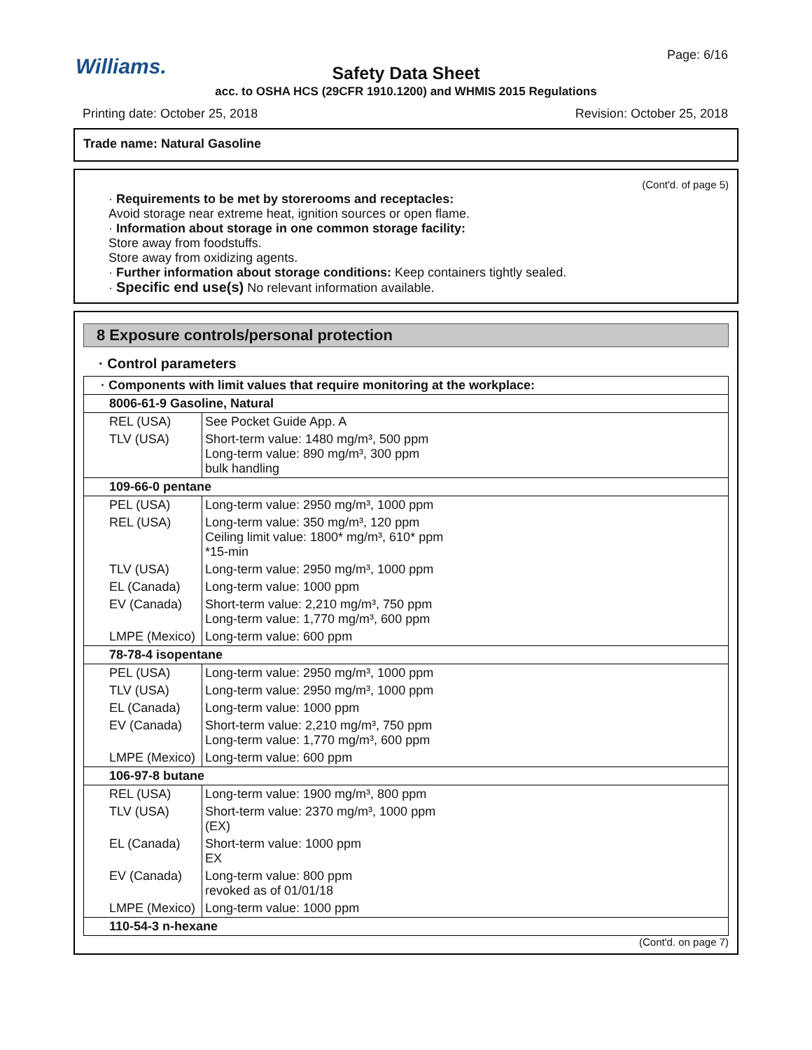Williams. Page: 6/16
Safety Data Sheet
acc. to OSHA HCS (29CFR 1910.1200) and WHMIS 2015 Regulations
Printing date: October 25, 2018
Revision: October 25, 2018
Trade name: Natural Gasoline
(Cont'd. of page 5)
· Requirements to be met by storerooms and receptacles:
Avoid storage near extreme heat, ignition sources or open flame.
· Information about storage in one common storage facility:
Store away from foodstuffs.
Store away from oxidizing agents.
· Further information about storage conditions: Keep containers tightly sealed.
· Specific end use(s) No relevant information available.
8 Exposure controls/personal protection
· Control parameters
| · Components with limit values that require monitoring at the workplace: | |
| 8006-61-9 Gasoline, Natural | |
| REL (USA) | See Pocket Guide App. A |
| TLV (USA) | Short-term value: 1480 mg/m³, 500 ppm Long-term value: 890 mg/m³, 300 ppm bulk handling |
| 109-66-0 pentane | |
| PEL (USA) | Long-term value: 2950 mg/m³, 1000 ppm |
| REL (USA) | Long-term value: 350 mg/m³, 120 ppm Ceiling limit value: 1800* mg/m³, 610* ppm *15-min |
| TLV (USA) | Long-term value: 2950 mg/m³, 1000 ppm |
| EL (Canada) | Long-term value: 1000 ppm |
| EV (Canada) | Short-term value: 2,210 mg/m³, 750 ppm Long-term value: 1,770 mg/m³, 600 ppm |
| LMPE (Mexico) | Long-term value: 600 ppm |
| 78-78-4 isopentane | |
| PEL (USA) | Long-term value: 2950 mg/m³, 1000 ppm |
| TLV (USA) | Long-term value: 2950 mg/m³, 1000 ppm |
| EL (Canada) | Long-term value: 1000 ppm |
| EV (Canada) | Short-term value: 2,210 mg/m³, 750 ppm Long-term value: 1,770 mg/m³, 600 ppm |
| LMPE (Mexico) | Long-term value: 600 ppm |
| 106-97-8 butane | |
| REL (USA) | Long-term value: 1900 mg/m³, 800 ppm |
| TLV (USA) | Short-term value: 2370 mg/m³, 1000 ppm (EX) |
| EL (Canada) | Short-term value: 1000 ppm EX |
| EV (Canada) | Long-term value: 800 ppm revoked as of 01/01/18 |
| LMPE (Mexico) | Long-term value: 1000 ppm |
| 110-54-3 n-hexane | |
(Cont'd. on page 7)